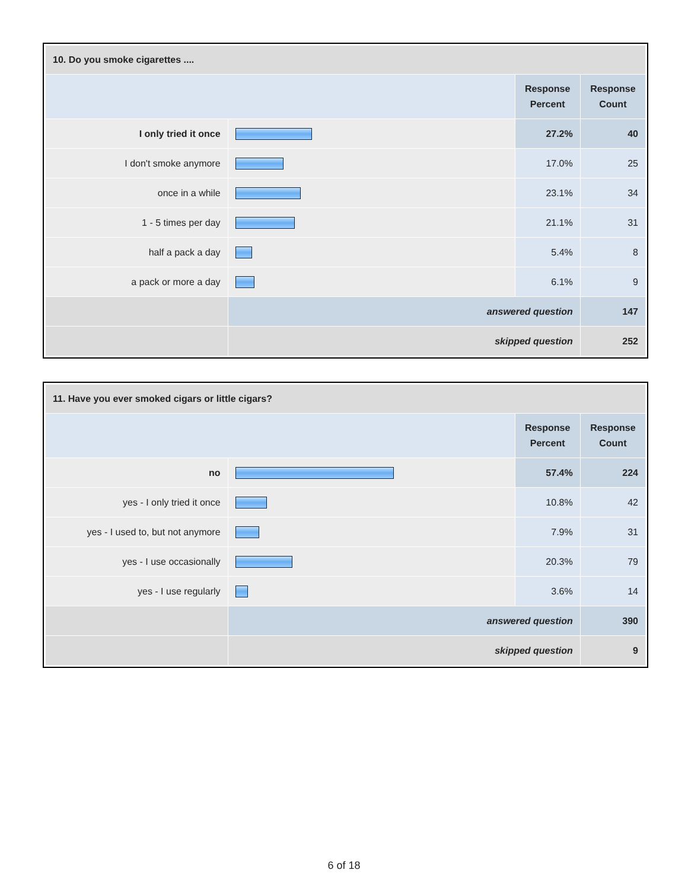| 10. Do you smoke cigarettes .... | | | |
| --- | --- | --- | --- |
| | | Response Percent | Response Count |
| I only tried it once | | 27.2% | 40 |
| I don't smoke anymore | | 17.0% | 25 |
| once in a while | | 23.1% | 34 |
| 1 - 5 times per day | | 21.1% | 31 |
| half a pack a day | | 5.4% | 8 |
| a pack or more a day | | 6.1% | 9 |
| | answered question | | 147 |
| | skipped question | | 252 |
| 11. Have you ever smoked cigars or little cigars? | | | |
| --- | --- | --- | --- |
| | | Response Percent | Response Count |
| no | | 57.4% | 224 |
| yes - I only tried it once | | 10.8% | 42 |
| yes - I used to, but not anymore | | 7.9% | 31 |
| yes - I use occasionally | | 20.3% | 79 |
| yes - I use regularly | | 3.6% | 14 |
| | answered question | | 390 |
| | skipped question | | 9 |
6 of 18